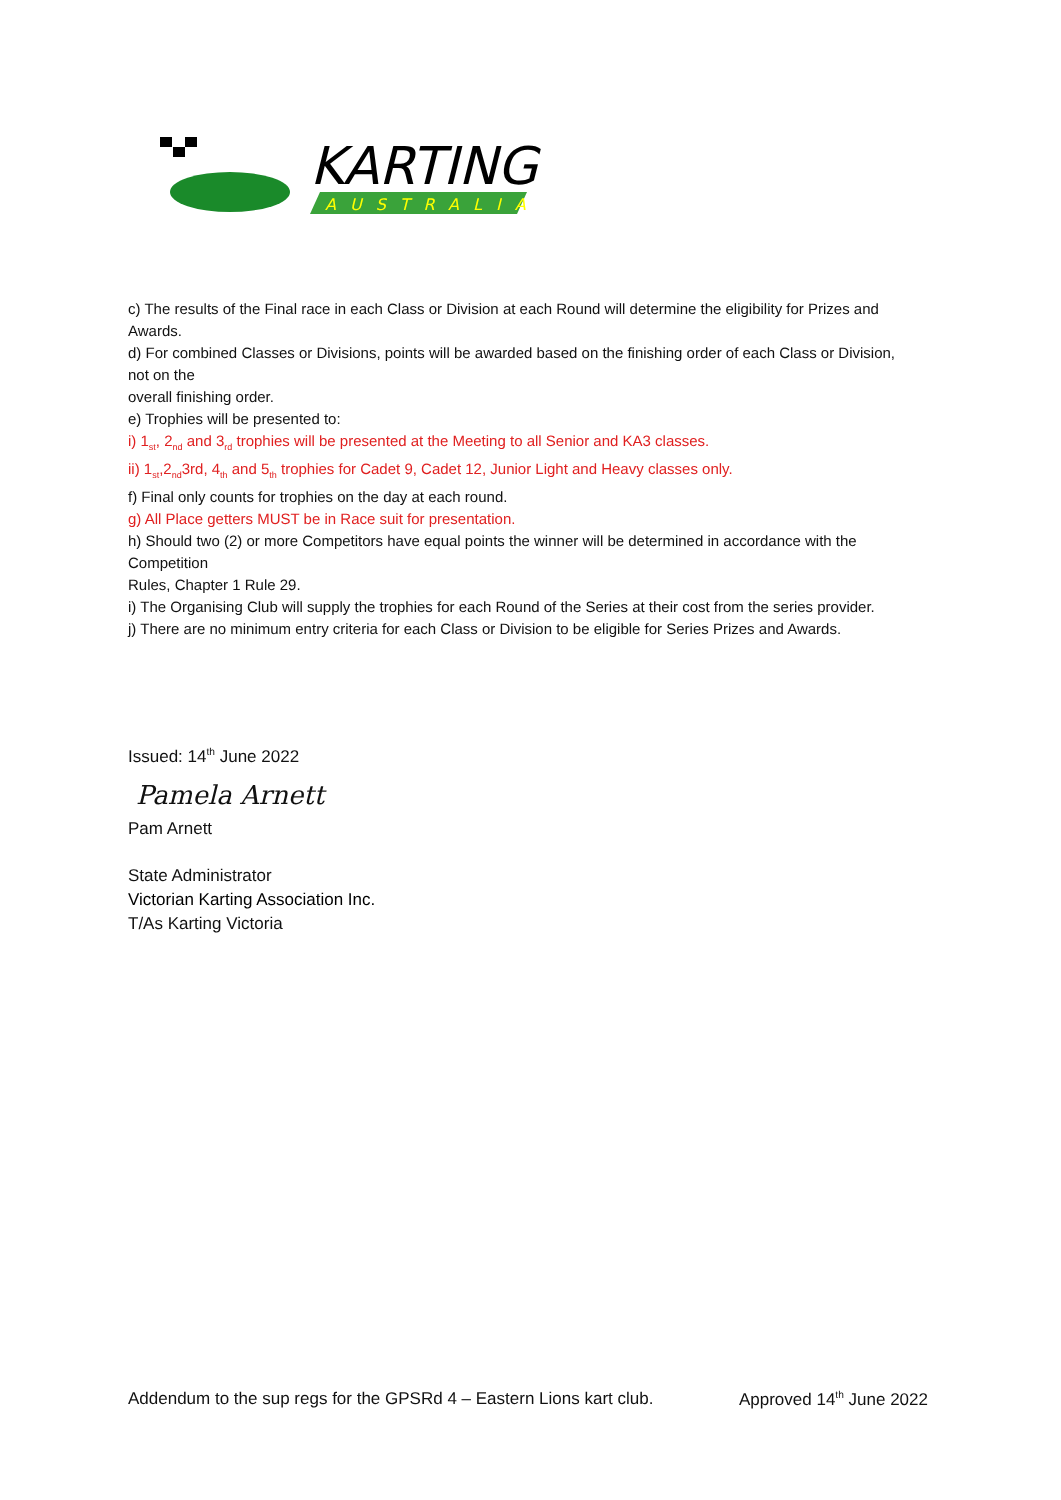KARTING
AUSTRALIA
c) The results of the Final race in each Class or Division at each Round will determine the eligibility for Prizes and Awards.
d) For combined Classes or Divisions, points will be awarded based on the finishing order of each Class or Division, not on the
overall finishing order.
e) Trophies will be presented to:
i) 1<sub>st</sub>, 2<sub>nd</sub> and 3<sub>rd</sub> trophies will be presented at the Meeting to all Senior and KA3 classes.
ii) 1<sub>st</sub>,2<sub>nd</sub>3rd, 4<sub>th</sub> and 5<sub>th</sub> trophies for Cadet 9, Cadet 12, Junior Light and Heavy classes only.
f) Final only counts for trophies on the day at each round.
g) All Place getters MUST be in Race suit for presentation.
h) Should two (2) or more Competitors have equal points the winner will be determined in accordance with the Competition
Rules, Chapter 1 Rule 29.
i) The Organising Club will supply the trophies for each Round of the Series at their cost from the series provider.
j) There are no minimum entry criteria for each Class or Division to be eligible for Series Prizes and Awards.
Issued: 14<sup>th</sup> June 2022
Pamela Arnett
Pam Arnett
State Administrator
Victorian Karting Association Inc.
T/As Karting Victoria
Addendum to the sup regs for the GPSRd 4 – Eastern Lions kart club. Approved 14<sup>th</sup> June 2022